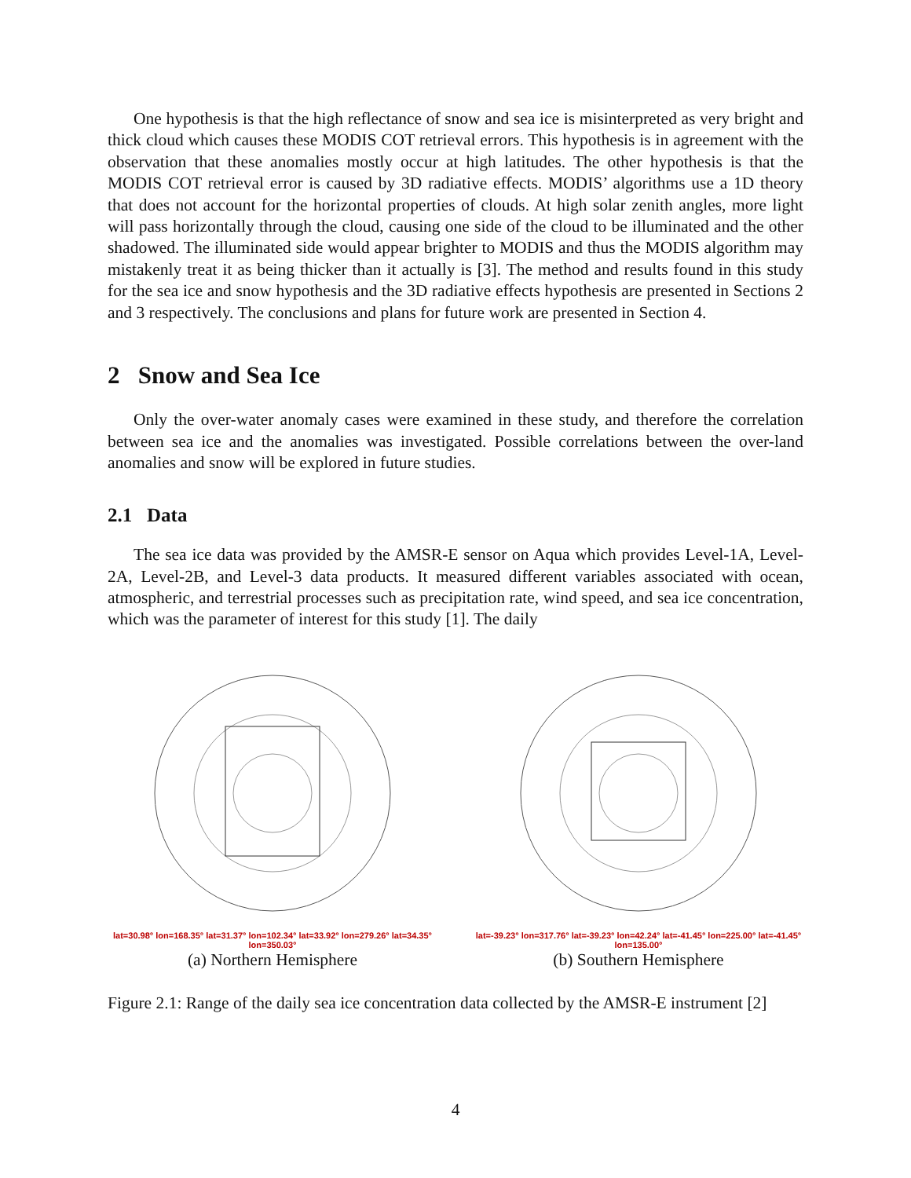One hypothesis is that the high reflectance of snow and sea ice is misinterpreted as very bright and thick cloud which causes these MODIS COT retrieval errors. This hypothesis is in agreement with the observation that these anomalies mostly occur at high latitudes. The other hypothesis is that the MODIS COT retrieval error is caused by 3D radiative effects. MODIS’ algorithms use a 1D theory that does not account for the horizontal properties of clouds. At high solar zenith angles, more light will pass horizontally through the cloud, causing one side of the cloud to be illuminated and the other shadowed. The illuminated side would appear brighter to MODIS and thus the MODIS algorithm may mistakenly treat it as being thicker than it actually is [3]. The method and results found in this study for the sea ice and snow hypothesis and the 3D radiative effects hypothesis are presented in Sections 2 and 3 respectively. The conclusions and plans for future work are presented in Section 4.
2 Snow and Sea Ice
Only the over-water anomaly cases were examined in these study, and therefore the correlation between sea ice and the anomalies was investigated. Possible correlations between the over-land anomalies and snow will be explored in future studies.
2.1 Data
The sea ice data was provided by the AMSR-E sensor on Aqua which provides Level-1A, Level-2A, Level-2B, and Level-3 data products. It measured different variables associated with ocean, atmospheric, and terrestrial processes such as precipitation rate, wind speed, and sea ice concentration, which was the parameter of interest for this study [1]. The daily
lat=30.98° lon=168.35° lat=31.37° lon=102.34° lat=33.92° lon=279.26° lat=34.35° lon=350.03°
(a) Northern Hemisphere
lat=-39.23° lon=317.76° lat=-39.23° lon=42.24° lat=-41.45° lon=225.00° lat=-41.45° lon=135.00°
(b) Southern Hemisphere
Figure 2.1: Range of the daily sea ice concentration data collected by the AMSR-E instrument [2]
4